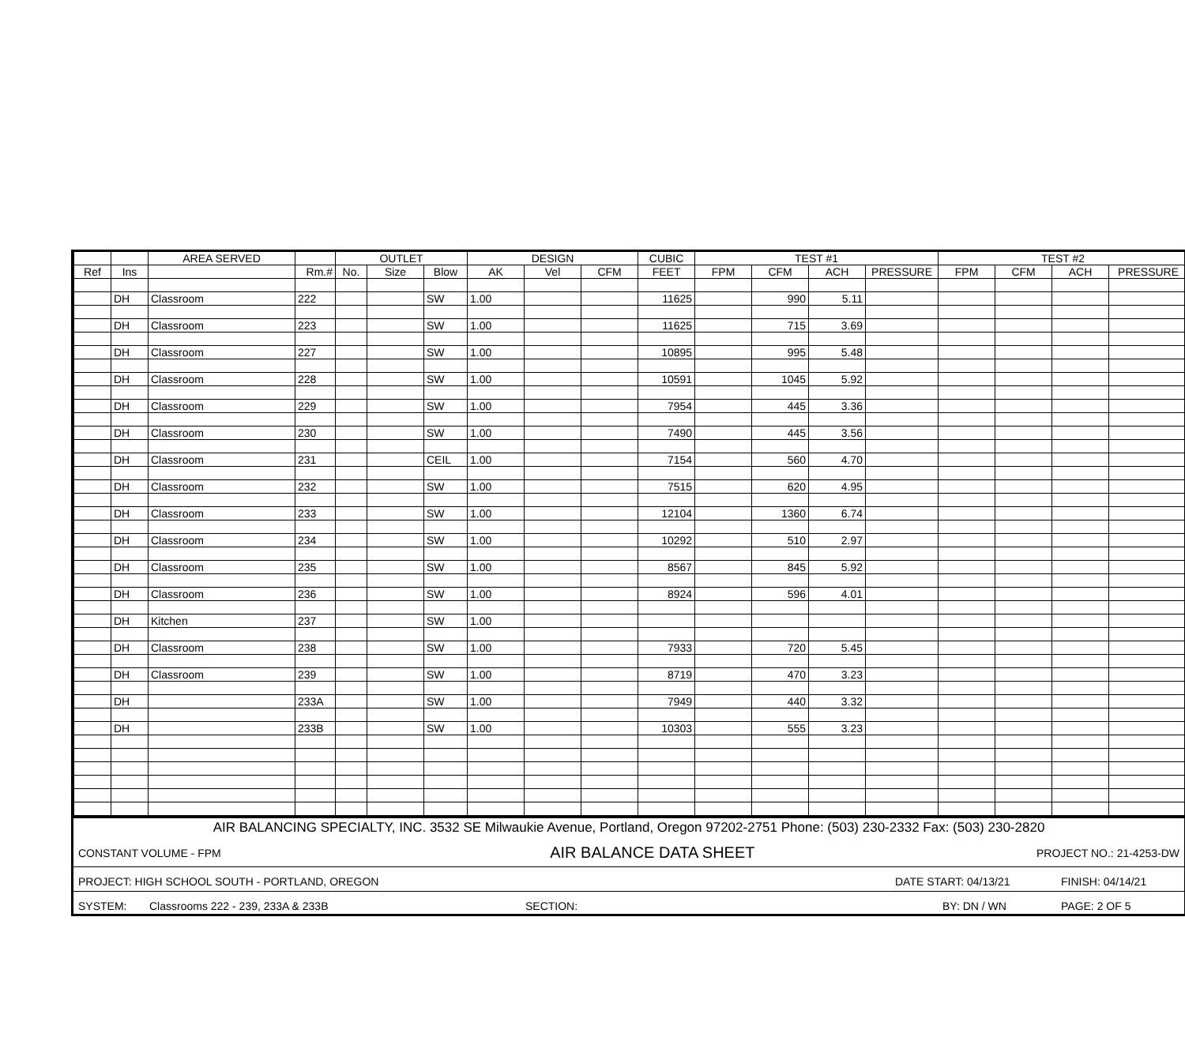| | | AREA SERVED | | OUTLET | | | DESIGN | | | CUBIC | TEST #1 | | | | TEST #2 | | | |
| --- | --- | --- | --- | --- | --- | --- | --- | --- | --- | --- | --- | --- | --- | --- | --- | --- | --- | --- |
| Ref | Ins | | Rm.# | No. | Size | Blow | AK | Vel | CFM | FEET | FPM | CFM | ACH | PRESSURE | FPM | CFM | ACH | PRESSURE |
| | DH | Classroom | 222 | | | SW | 1.00 | | | 11625 | | 990 | 5.11 | | | | | |
| | DH | Classroom | 223 | | | SW | 1.00 | | | 11625 | | 715 | 3.69 | | | | | |
| | DH | Classroom | 227 | | | SW | 1.00 | | | 10895 | | 995 | 5.48 | | | | | |
| | DH | Classroom | 228 | | | SW | 1.00 | | | 10591 | | 1045 | 5.92 | | | | | |
| | DH | Classroom | 229 | | | SW | 1.00 | | | 7954 | | 445 | 3.36 | | | | | |
| | DH | Classroom | 230 | | | SW | 1.00 | | | 7490 | | 445 | 3.56 | | | | | |
| | DH | Classroom | 231 | | | CEIL | 1.00 | | | 7154 | | 560 | 4.70 | | | | | |
| | DH | Classroom | 232 | | | SW | 1.00 | | | 7515 | | 620 | 4.95 | | | | | |
| | DH | Classroom | 233 | | | SW | 1.00 | | | 12104 | | 1360 | 6.74 | | | | | |
| | DH | Classroom | 234 | | | SW | 1.00 | | | 10292 | | 510 | 2.97 | | | | | |
| | DH | Classroom | 235 | | | SW | 1.00 | | | 8567 | | 845 | 5.92 | | | | | |
| | DH | Classroom | 236 | | | SW | 1.00 | | | 8924 | | 596 | 4.01 | | | | | |
| | DH | Kitchen | 237 | | | SW | 1.00 | | | | | | | | | | | |
| | DH | Classroom | 238 | | | SW | 1.00 | | | 7933 | | 720 | 5.45 | | | | | |
| | DH | Classroom | 239 | | | SW | 1.00 | | | 8719 | | 470 | 3.23 | | | | | |
| | DH | | 233A | | | SW | 1.00 | | | 7949 | | 440 | 3.32 | | | | | |
| | DH | | 233B | | | SW | 1.00 | | | 10303 | | 555 | 3.23 | | | | | |
AIR BALANCING SPECIALTY, INC. 3532 SE Milwaukie Avenue, Portland, Oregon 97202-2751 Phone: (503) 230-2332 Fax: (503) 230-2820
CONSTANT VOLUME - FPM AIR BALANCE DATA SHEET PROJECT NO.: 21-4253-DW
PROJECT: HIGH SCHOOL SOUTH - PORTLAND, OREGON DATE START: 04/13/21 FINISH: 04/14/21
SYSTEM: Classrooms 222 - 239, 233A & 233B SECTION: BY: DN / WN PAGE: 2 OF 5